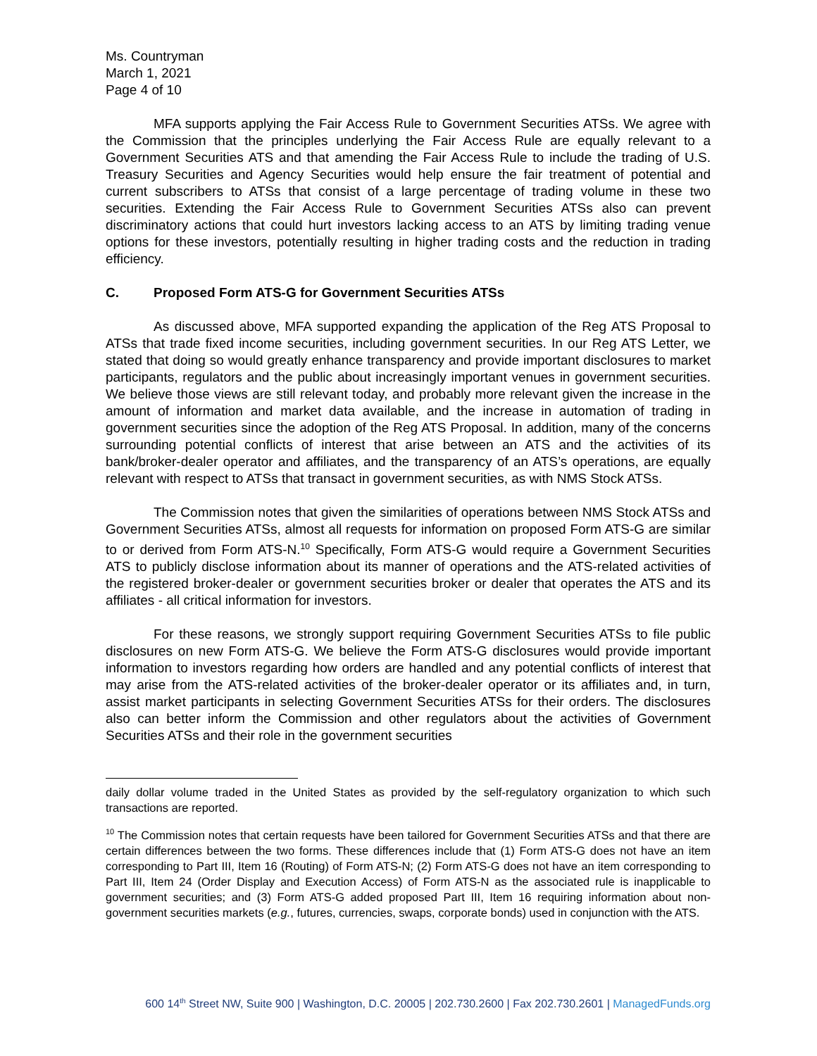Ms. Countryman
March 1, 2021
Page 4 of 10
MFA supports applying the Fair Access Rule to Government Securities ATSs. We agree with the Commission that the principles underlying the Fair Access Rule are equally relevant to a Government Securities ATS and that amending the Fair Access Rule to include the trading of U.S. Treasury Securities and Agency Securities would help ensure the fair treatment of potential and current subscribers to ATSs that consist of a large percentage of trading volume in these two securities. Extending the Fair Access Rule to Government Securities ATSs also can prevent discriminatory actions that could hurt investors lacking access to an ATS by limiting trading venue options for these investors, potentially resulting in higher trading costs and the reduction in trading efficiency.
C. Proposed Form ATS-G for Government Securities ATSs
As discussed above, MFA supported expanding the application of the Reg ATS Proposal to ATSs that trade fixed income securities, including government securities. In our Reg ATS Letter, we stated that doing so would greatly enhance transparency and provide important disclosures to market participants, regulators and the public about increasingly important venues in government securities. We believe those views are still relevant today, and probably more relevant given the increase in the amount of information and market data available, and the increase in automation of trading in government securities since the adoption of the Reg ATS Proposal. In addition, many of the concerns surrounding potential conflicts of interest that arise between an ATS and the activities of its bank/broker-dealer operator and affiliates, and the transparency of an ATS’s operations, are equally relevant with respect to ATSs that transact in government securities, as with NMS Stock ATSs.
The Commission notes that given the similarities of operations between NMS Stock ATSs and Government Securities ATSs, almost all requests for information on proposed Form ATS-G are similar to or derived from Form ATS-N.<sup>10</sup> Specifically, Form ATS-G would require a Government Securities ATS to publicly disclose information about its manner of operations and the ATS-related activities of the registered broker-dealer or government securities broker or dealer that operates the ATS and its affiliates - all critical information for investors.
For these reasons, we strongly support requiring Government Securities ATSs to file public disclosures on new Form ATS-G. We believe the Form ATS-G disclosures would provide important information to investors regarding how orders are handled and any potential conflicts of interest that may arise from the ATS-related activities of the broker-dealer operator or its affiliates and, in turn, assist market participants in selecting Government Securities ATSs for their orders. The disclosures also can better inform the Commission and other regulators about the activities of Government Securities ATSs and their role in the government securities
daily dollar volume traded in the United States as provided by the self-regulatory organization to which such transactions are reported.
<sup>10</sup> The Commission notes that certain requests have been tailored for Government Securities ATSs and that there are certain differences between the two forms. These differences include that (1) Form ATS-G does not have an item corresponding to Part III, Item 16 (Routing) of Form ATS-N; (2) Form ATS-G does not have an item corresponding to Part III, Item 24 (Order Display and Execution Access) of Form ATS-N as the associated rule is inapplicable to government securities; and (3) Form ATS-G added proposed Part III, Item 16 requiring information about non-government securities markets (e.g., futures, currencies, swaps, corporate bonds) used in conjunction with the ATS.
600 14<sup>th</sup> Street NW, Suite 900 | Washington, D.C. 20005 | 202.730.2600 | Fax 202.730.2601 | ManagedFunds.org